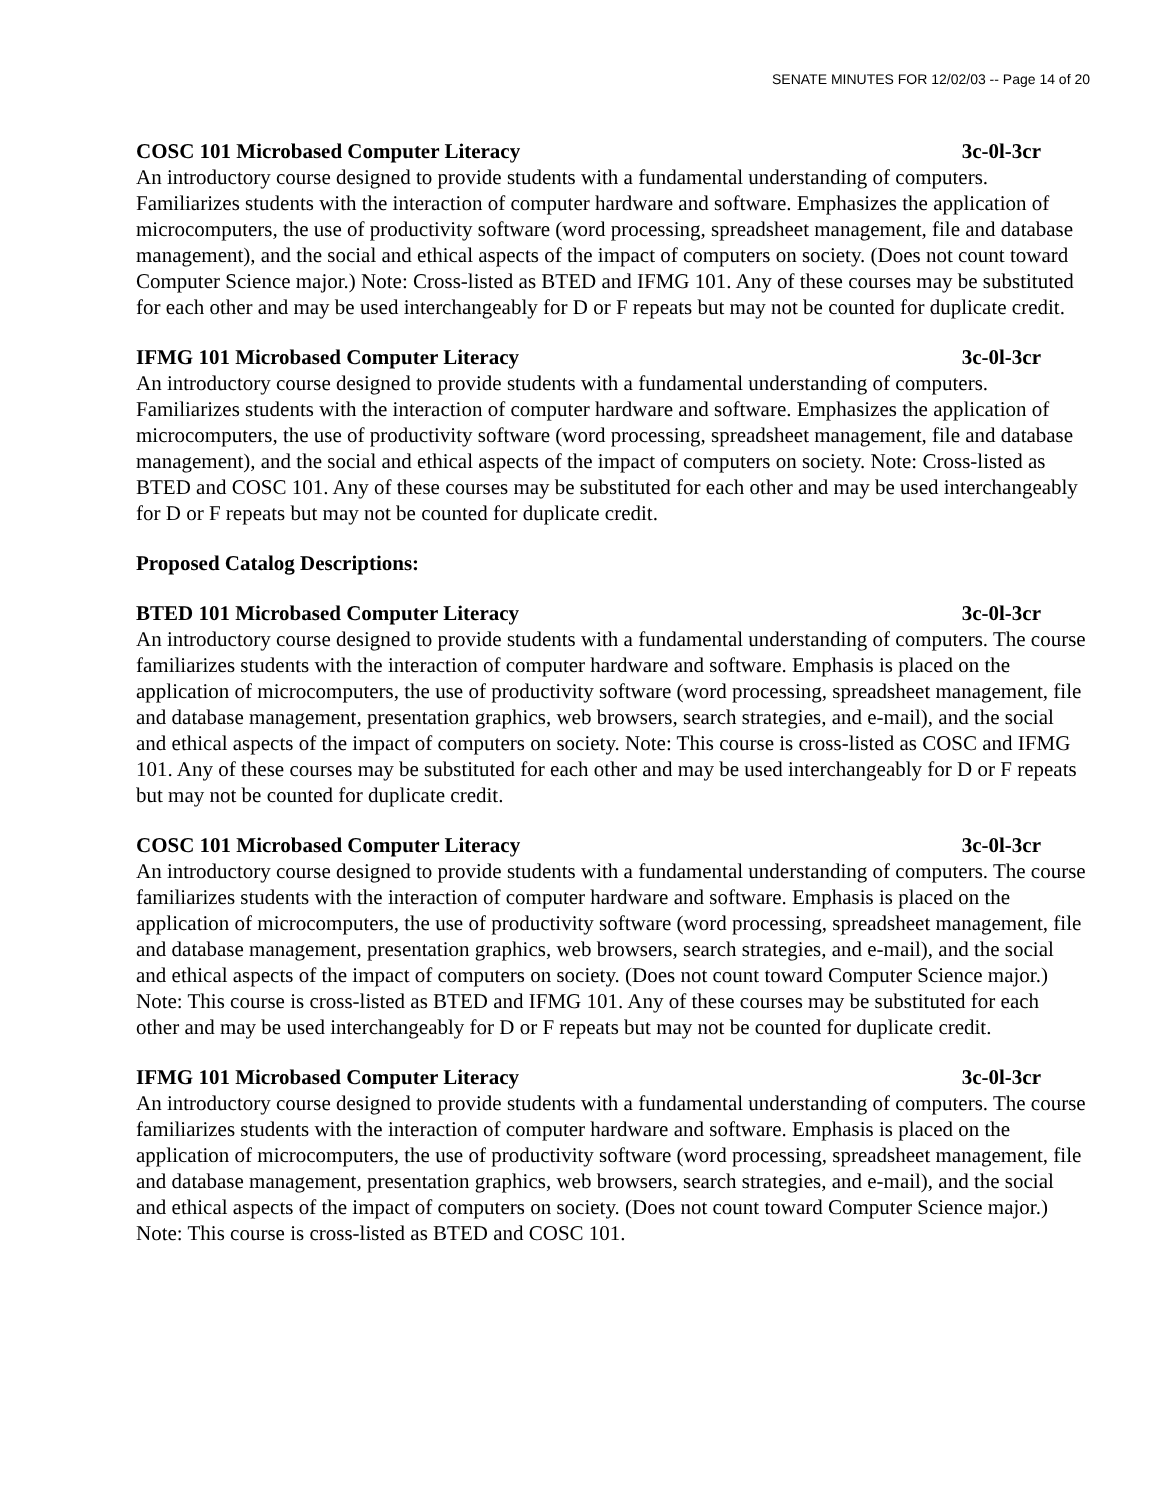SENATE MINUTES FOR 12/02/03 -- Page 14 of 20
COSC 101 Microbased Computer Literacy 3c-0l-3cr
An introductory course designed to provide students with a fundamental understanding of computers. Familiarizes students with the interaction of computer hardware and software. Emphasizes the application of microcomputers, the use of productivity software (word processing, spreadsheet management, file and database management), and the social and ethical aspects of the impact of computers on society. (Does not count toward Computer Science major.) Note: Cross-listed as BTED and IFMG 101. Any of these courses may be substituted for each other and may be used interchangeably for D or F repeats but may not be counted for duplicate credit.
IFMG 101 Microbased Computer Literacy 3c-0l-3cr
An introductory course designed to provide students with a fundamental understanding of computers. Familiarizes students with the interaction of computer hardware and software. Emphasizes the application of microcomputers, the use of productivity software (word processing, spreadsheet management, file and database management), and the social and ethical aspects of the impact of computers on society. Note: Cross-listed as BTED and COSC 101. Any of these courses may be substituted for each other and may be used interchangeably for D or F repeats but may not be counted for duplicate credit.
Proposed Catalog Descriptions:
BTED 101 Microbased Computer Literacy 3c-0l-3cr
An introductory course designed to provide students with a fundamental understanding of computers. The course familiarizes students with the interaction of computer hardware and software. Emphasis is placed on the application of microcomputers, the use of productivity software (word processing, spreadsheet management, file and database management, presentation graphics, web browsers, search strategies, and e-mail), and the social and ethical aspects of the impact of computers on society. Note: This course is cross-listed as COSC and IFMG 101. Any of these courses may be substituted for each other and may be used interchangeably for D or F repeats but may not be counted for duplicate credit.
COSC 101 Microbased Computer Literacy 3c-0l-3cr
An introductory course designed to provide students with a fundamental understanding of computers. The course familiarizes students with the interaction of computer hardware and software. Emphasis is placed on the application of microcomputers, the use of productivity software (word processing, spreadsheet management, file and database management, presentation graphics, web browsers, search strategies, and e-mail), and the social and ethical aspects of the impact of computers on society. (Does not count toward Computer Science major.) Note: This course is cross-listed as BTED and IFMG 101. Any of these courses may be substituted for each other and may be used interchangeably for D or F repeats but may not be counted for duplicate credit.
IFMG 101 Microbased Computer Literacy 3c-0l-3cr
An introductory course designed to provide students with a fundamental understanding of computers. The course familiarizes students with the interaction of computer hardware and software. Emphasis is placed on the application of microcomputers, the use of productivity software (word processing, spreadsheet management, file and database management, presentation graphics, web browsers, search strategies, and e-mail), and the social and ethical aspects of the impact of computers on society. (Does not count toward Computer Science major.) Note: This course is cross-listed as BTED and COSC 101.